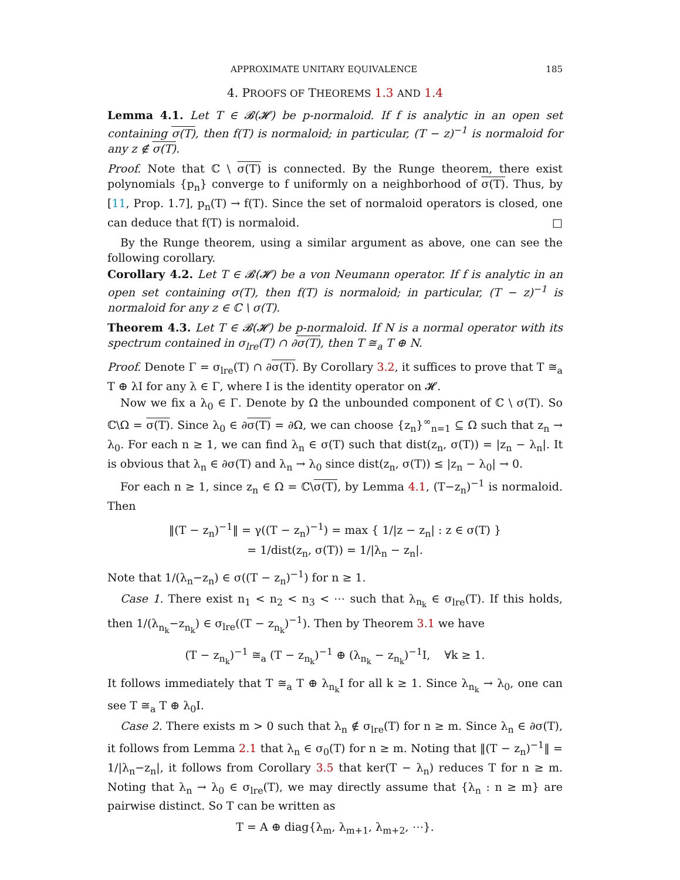APPROXIMATE UNITARY EQUIVALENCE 185
4. PROOFS OF THEOREMS 1.3 AND 1.4
Lemma 4.1. Let T ∈ 𝓑(𝓗) be p-normaloid. If f is analytic in an open set containing σ(T), then f(T) is normaloid; in particular, (T − z)<sup>−1</sup> is normaloid for any z ∉ σ(T).
Proof. Note that ℂ \ σ(T) is connected. By the Runge theorem, there exist polynomials {p<sub>n</sub>} converge to f uniformly on a neighborhood of σ(T). Thus, by [11, Prop. 1.7], p<sub>n</sub>(T) → f(T). Since the set of normaloid operators is closed, one can deduce that f(T) is normaloid. □
By the Runge theorem, using a similar argument as above, one can see the following corollary.
Corollary 4.2. Let T ∈ 𝓑(𝓗) be a von Neumann operator. If f is analytic in an open set containing σ(T), then f(T) is normaloid; in particular, (T − z)<sup>−1</sup> is normaloid for any z ∈ ℂ \ σ(T).
Theorem 4.3. Let T ∈ 𝓑(𝓗) be p-normaloid. If N is a normal operator with its spectrum contained in σ<sub>lre</sub>(T) ∩ ∂σ(T), then T ≅<sub>a</sub> T ⊕ N.
Proof. Denote Γ = σ<sub>lre</sub>(T) ∩ ∂σ(T). By Corollary 3.2, it suffices to prove that T ≅<sub>a</sub> T ⊕ λI for any λ ∈ Γ, where I is the identity operator on 𝓗.
Now we fix a λ<sub>0</sub> ∈ Γ. Denote by Ω the unbounded component of ℂ \ σ(T). So ℂ\Ω = σ(T). Since λ<sub>0</sub> ∈ ∂σ(T) = ∂Ω, we can choose {z<sub>n</sub>}<sup>∞</sup><sub>n=1</sub> ⊆ Ω such that z<sub>n</sub> → λ<sub>0</sub>. For each n ≥ 1, we can find λ<sub>n</sub> ∈ σ(T) such that dist(z<sub>n</sub>, σ(T)) = |z<sub>n</sub> − λ<sub>n</sub>|. It is obvious that λ<sub>n</sub> ∈ ∂σ(T) and λ<sub>n</sub> → λ<sub>0</sub> since dist(z<sub>n</sub>, σ(T)) ≤ |z<sub>n</sub> − λ<sub>0</sub>| → 0.
For each n ≥ 1, since z<sub>n</sub> ∈ Ω = ℂ\σ(T), by Lemma 4.1, (T−z<sub>n</sub>)<sup>−1</sup> is normaloid. Then
‖(T − z<sub>n</sub>)<sup>−1</sup>‖ = γ((T − z<sub>n</sub>)<sup>−1</sup>) = max { 1/|z − z<sub>n</sub>| : z ∈ σ(T) }
= 1/dist(z<sub>n</sub>, σ(T)) = 1/|λ<sub>n</sub> − z<sub>n</sub>|.
Note that 1/(λ<sub>n</sub>−z<sub>n</sub>) ∈ σ((T − z<sub>n</sub>)<sup>−1</sup>) for n ≥ 1.
Case 1. There exist n<sub>1</sub> < n<sub>2</sub> < n<sub>3</sub> < ⋯ such that λ<sub>n<sub>k</sub></sub> ∈ σ<sub>lre</sub>(T). If this holds, then 1/(λ<sub>n<sub>k</sub></sub>−z<sub>n<sub>k</sub></sub>) ∈ σ<sub>lre</sub>((T − z<sub>n<sub>k</sub></sub>)<sup>−1</sup>). Then by Theorem 3.1 we have
(T − z<sub>n<sub>k</sub></sub>)<sup>−1</sup> ≅<sub>a</sub> (T − z<sub>n<sub>k</sub></sub>)<sup>−1</sup> ⊕ (λ<sub>n<sub>k</sub></sub> − z<sub>n<sub>k</sub></sub>)<sup>−1</sup>I, ∀k ≥ 1.
It follows immediately that T ≅<sub>a</sub> T ⊕ λ<sub>n<sub>k</sub></sub>I for all k ≥ 1. Since λ<sub>n<sub>k</sub></sub> → λ<sub>0</sub>, one can see T ≅<sub>a</sub> T ⊕ λ<sub>0</sub>I.
Case 2. There exists m > 0 such that λ<sub>n</sub> ∉ σ<sub>lre</sub>(T) for n ≥ m. Since λ<sub>n</sub> ∈ ∂σ(T), it follows from Lemma 2.1 that λ<sub>n</sub> ∈ σ<sub>0</sub>(T) for n ≥ m. Noting that ‖(T − z<sub>n</sub>)<sup>−1</sup>‖ = 1/|λ<sub>n</sub>−z<sub>n</sub>|, it follows from Corollary 3.5 that ker(T − λ<sub>n</sub>) reduces T for n ≥ m. Noting that λ<sub>n</sub> → λ<sub>0</sub> ∈ σ<sub>lre</sub>(T), we may directly assume that {λ<sub>n</sub> : n ≥ m} are pairwise distinct. So T can be written as
T = A ⊕ diag{λ<sub>m</sub>, λ<sub>m+1</sub>, λ<sub>m+2</sub>, ⋯}.